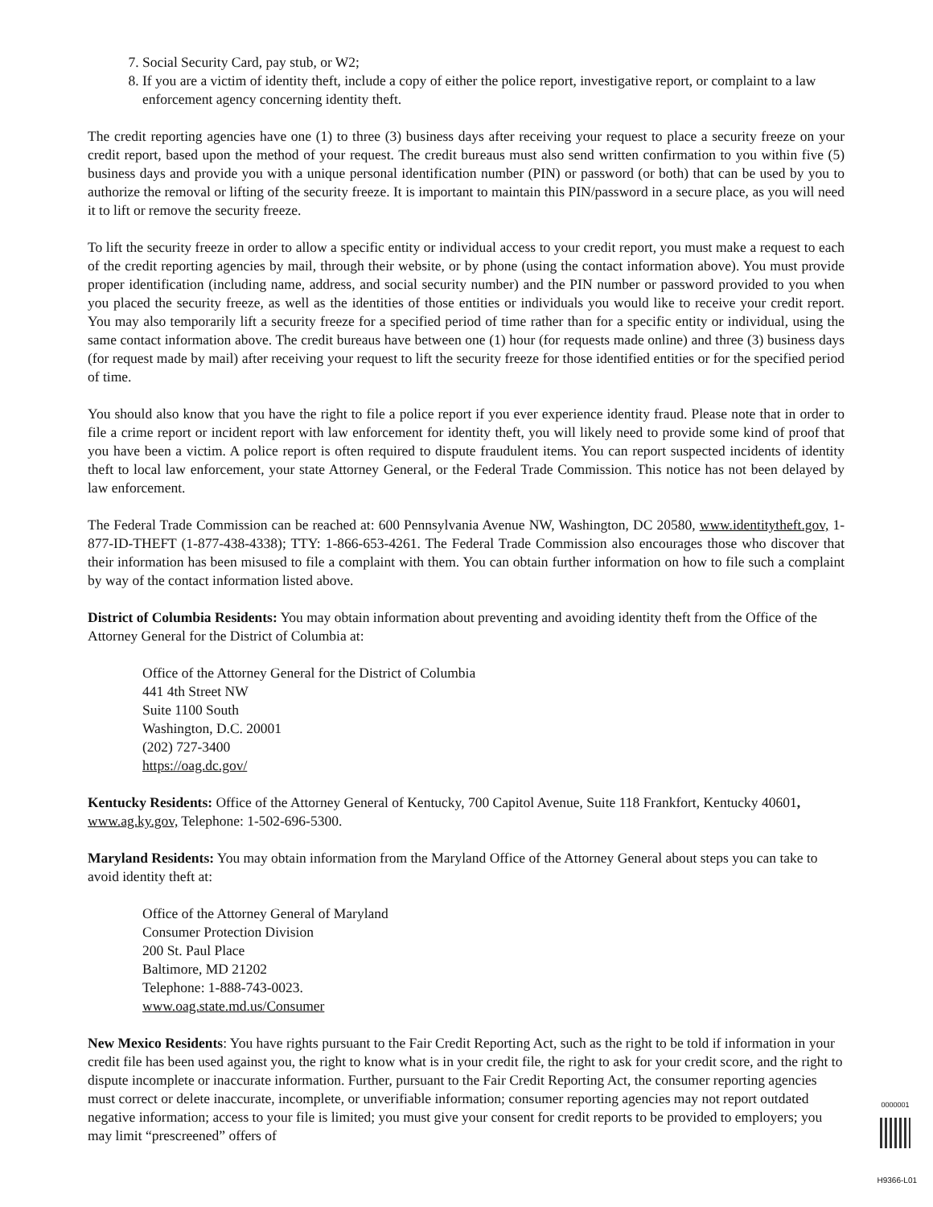7. Social Security Card, pay stub, or W2;
8. If you are a victim of identity theft, include a copy of either the police report, investigative report, or complaint to a law enforcement agency concerning identity theft.
The credit reporting agencies have one (1) to three (3) business days after receiving your request to place a security freeze on your credit report, based upon the method of your request. The credit bureaus must also send written confirmation to you within five (5) business days and provide you with a unique personal identification number (PIN) or password (or both) that can be used by you to authorize the removal or lifting of the security freeze. It is important to maintain this PIN/password in a secure place, as you will need it to lift or remove the security freeze.
To lift the security freeze in order to allow a specific entity or individual access to your credit report, you must make a request to each of the credit reporting agencies by mail, through their website, or by phone (using the contact information above). You must provide proper identification (including name, address, and social security number) and the PIN number or password provided to you when you placed the security freeze, as well as the identities of those entities or individuals you would like to receive your credit report. You may also temporarily lift a security freeze for a specified period of time rather than for a specific entity or individual, using the same contact information above. The credit bureaus have between one (1) hour (for requests made online) and three (3) business days (for request made by mail) after receiving your request to lift the security freeze for those identified entities or for the specified period of time.
You should also know that you have the right to file a police report if you ever experience identity fraud. Please note that in order to file a crime report or incident report with law enforcement for identity theft, you will likely need to provide some kind of proof that you have been a victim. A police report is often required to dispute fraudulent items. You can report suspected incidents of identity theft to local law enforcement, your state Attorney General, or the Federal Trade Commission. This notice has not been delayed by law enforcement.
The Federal Trade Commission can be reached at: 600 Pennsylvania Avenue NW, Washington, DC 20580, www.identitytheft.gov, 1-877-ID-THEFT (1-877-438-4338); TTY: 1-866-653-4261. The Federal Trade Commission also encourages those who discover that their information has been misused to file a complaint with them. You can obtain further information on how to file such a complaint by way of the contact information listed above.
District of Columbia Residents: You may obtain information about preventing and avoiding identity theft from the Office of the Attorney General for the District of Columbia at:
Office of the Attorney General for the District of Columbia
441 4th Street NW
Suite 1100 South
Washington, D.C. 20001
(202) 727-3400
https://oag.dc.gov/
Kentucky Residents: Office of the Attorney General of Kentucky, 700 Capitol Avenue, Suite 118 Frankfort, Kentucky 40601, www.ag.ky.gov, Telephone: 1-502-696-5300.
Maryland Residents: You may obtain information from the Maryland Office of the Attorney General about steps you can take to avoid identity theft at:
Office of the Attorney General of Maryland
Consumer Protection Division
200 St. Paul Place
Baltimore, MD 21202
Telephone: 1-888-743-0023.
www.oag.state.md.us/Consumer
New Mexico Residents: You have rights pursuant to the Fair Credit Reporting Act, such as the right to be told if information in your credit file has been used against you, the right to know what is in your credit file, the right to ask for your credit score, and the right to dispute incomplete or inaccurate information. Further, pursuant to the Fair Credit Reporting Act, the consumer reporting agencies must correct or delete inaccurate, incomplete, or unverifiable information; consumer reporting agencies may not report outdated negative information; access to your file is limited; you must give your consent for credit reports to be provided to employers; you may limit “prescreened” offers of
0000001
H9366-L01